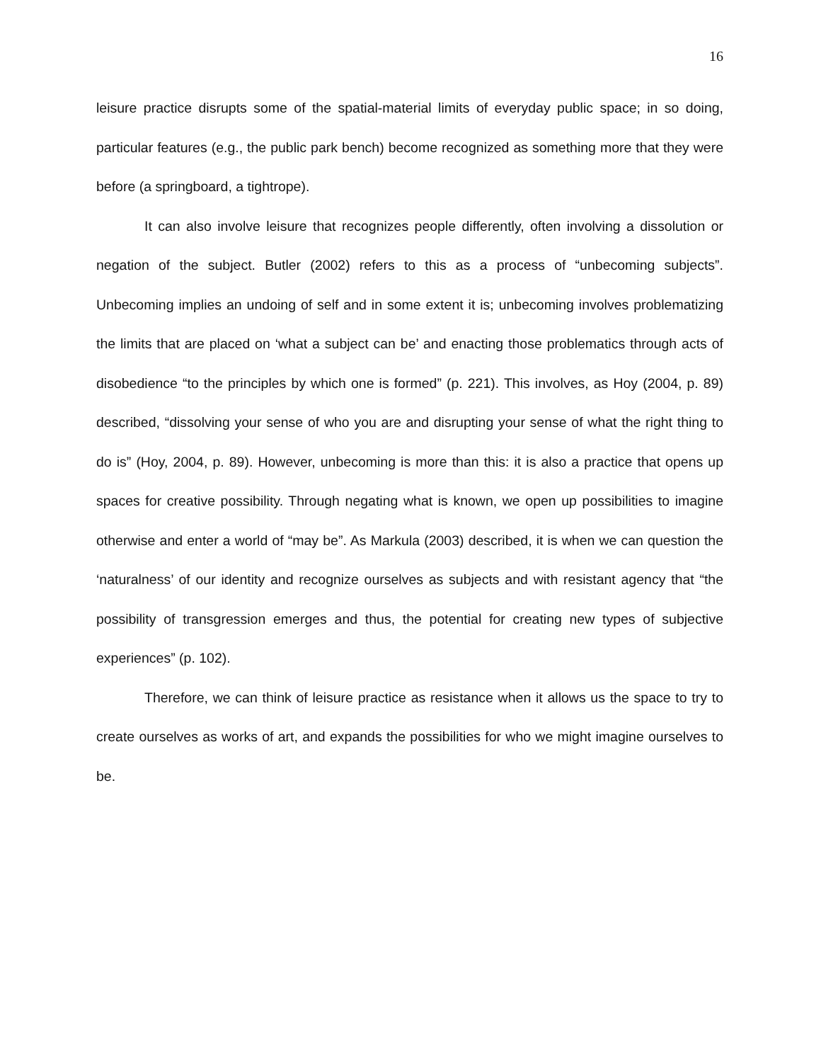16
leisure practice disrupts some of the spatial-material limits of everyday public space; in so doing, particular features (e.g., the public park bench) become recognized as something more that they were before (a springboard, a tightrope).
It can also involve leisure that recognizes people differently, often involving a dissolution or negation of the subject. Butler (2002) refers to this as a process of “unbecoming subjects”. Unbecoming implies an undoing of self and in some extent it is; unbecoming involves problematizing the limits that are placed on ‘what a subject can be’ and enacting those problematics through acts of disobedience “to the principles by which one is formed” (p. 221). This involves, as Hoy (2004, p. 89) described, “dissolving your sense of who you are and disrupting your sense of what the right thing to do is” (Hoy, 2004, p. 89). However, unbecoming is more than this: it is also a practice that opens up spaces for creative possibility. Through negating what is known, we open up possibilities to imagine otherwise and enter a world of “may be”. As Markula (2003) described, it is when we can question the ‘naturalness’ of our identity and recognize ourselves as subjects and with resistant agency that “the possibility of transgression emerges and thus, the potential for creating new types of subjective experiences” (p. 102).
Therefore, we can think of leisure practice as resistance when it allows us the space to try to create ourselves as works of art, and expands the possibilities for who we might imagine ourselves to be.